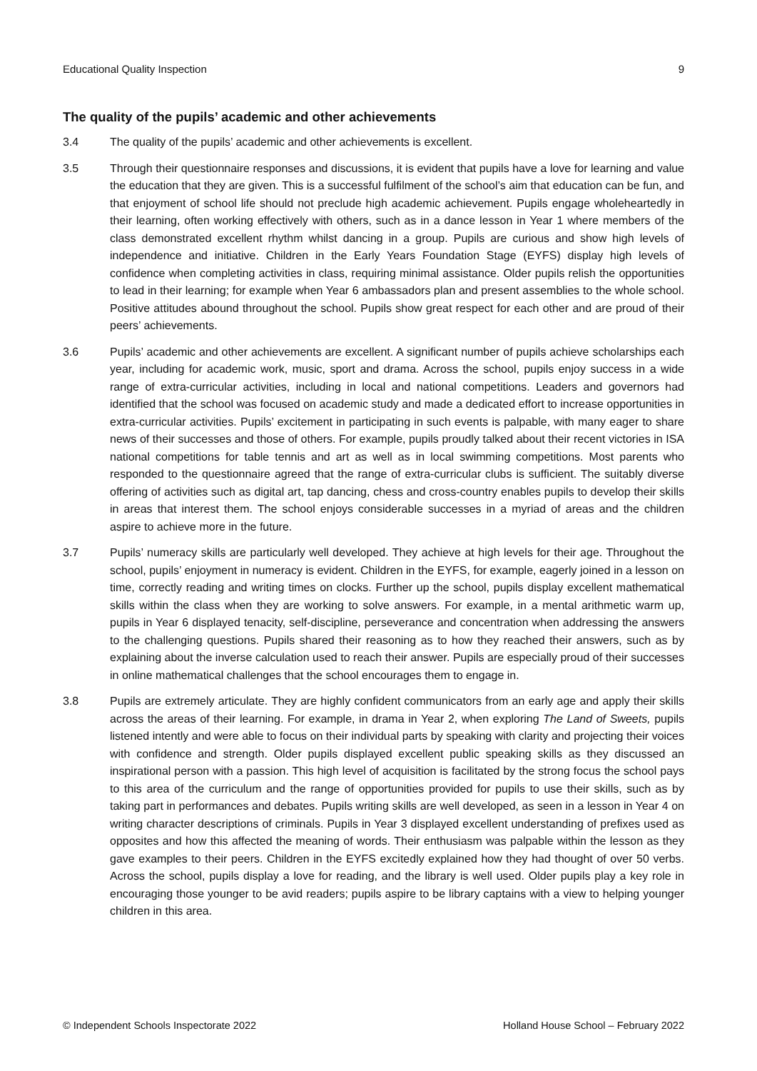Educational Quality Inspection 9
The quality of the pupils’ academic and other achievements
3.4 The quality of the pupils’ academic and other achievements is excellent.
3.5 Through their questionnaire responses and discussions, it is evident that pupils have a love for learning and value the education that they are given. This is a successful fulfilment of the school’s aim that education can be fun, and that enjoyment of school life should not preclude high academic achievement. Pupils engage wholeheartedly in their learning, often working effectively with others, such as in a dance lesson in Year 1 where members of the class demonstrated excellent rhythm whilst dancing in a group. Pupils are curious and show high levels of independence and initiative. Children in the Early Years Foundation Stage (EYFS) display high levels of confidence when completing activities in class, requiring minimal assistance. Older pupils relish the opportunities to lead in their learning; for example when Year 6 ambassadors plan and present assemblies to the whole school. Positive attitudes abound throughout the school. Pupils show great respect for each other and are proud of their peers’ achievements.
3.6 Pupils’ academic and other achievements are excellent. A significant number of pupils achieve scholarships each year, including for academic work, music, sport and drama. Across the school, pupils enjoy success in a wide range of extra-curricular activities, including in local and national competitions. Leaders and governors had identified that the school was focused on academic study and made a dedicated effort to increase opportunities in extra-curricular activities. Pupils’ excitement in participating in such events is palpable, with many eager to share news of their successes and those of others. For example, pupils proudly talked about their recent victories in ISA national competitions for table tennis and art as well as in local swimming competitions. Most parents who responded to the questionnaire agreed that the range of extra-curricular clubs is sufficient. The suitably diverse offering of activities such as digital art, tap dancing, chess and cross-country enables pupils to develop their skills in areas that interest them. The school enjoys considerable successes in a myriad of areas and the children aspire to achieve more in the future.
3.7 Pupils’ numeracy skills are particularly well developed. They achieve at high levels for their age. Throughout the school, pupils’ enjoyment in numeracy is evident. Children in the EYFS, for example, eagerly joined in a lesson on time, correctly reading and writing times on clocks. Further up the school, pupils display excellent mathematical skills within the class when they are working to solve answers. For example, in a mental arithmetic warm up, pupils in Year 6 displayed tenacity, self-discipline, perseverance and concentration when addressing the answers to the challenging questions. Pupils shared their reasoning as to how they reached their answers, such as by explaining about the inverse calculation used to reach their answer. Pupils are especially proud of their successes in online mathematical challenges that the school encourages them to engage in.
3.8 Pupils are extremely articulate. They are highly confident communicators from an early age and apply their skills across the areas of their learning. For example, in drama in Year 2, when exploring The Land of Sweets, pupils listened intently and were able to focus on their individual parts by speaking with clarity and projecting their voices with confidence and strength. Older pupils displayed excellent public speaking skills as they discussed an inspirational person with a passion. This high level of acquisition is facilitated by the strong focus the school pays to this area of the curriculum and the range of opportunities provided for pupils to use their skills, such as by taking part in performances and debates. Pupils writing skills are well developed, as seen in a lesson in Year 4 on writing character descriptions of criminals. Pupils in Year 3 displayed excellent understanding of prefixes used as opposites and how this affected the meaning of words. Their enthusiasm was palpable within the lesson as they gave examples to their peers. Children in the EYFS excitedly explained how they had thought of over 50 verbs. Across the school, pupils display a love for reading, and the library is well used. Older pupils play a key role in encouraging those younger to be avid readers; pupils aspire to be library captains with a view to helping younger children in this area.
© Independent Schools Inspectorate 2022 Holland House School – February 2022